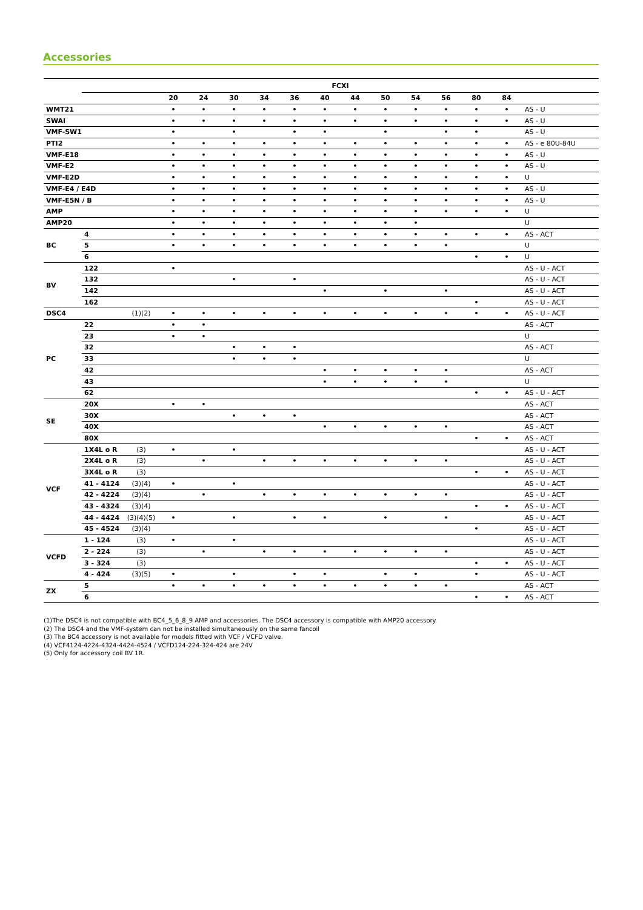Accessories
| | FCXI | | | | | | | | | | | | | | |
| --- | --- | --- | --- | --- | --- | --- | --- | --- | --- | --- | --- | --- | --- | --- | --- |
| | | | 20 | 24 | 30 | 34 | 36 | 40 | 44 | 50 | 54 | 56 | 80 | 84 | |
| WMT21 | | | • | • | • | • | • | • | • | • | • | • | • | • | AS - U |
| SWAI | | | • | • | • | • | • | • | • | • | • | • | • | • | AS - U |
| VMF-SW1 | | | • | | • | | • | • | | • | | • | • | | AS - U |
| PTI2 | | | • | • | • | • | • | • | • | • | • | • | • | • | AS - e 80U-84U |
| VMF-E18 | | | • | • | • | • | • | • | • | • | • | • | • | • | AS - U |
| VMF-E2 | | | • | • | • | • | • | • | • | • | • | • | • | • | AS - U |
| VMF-E2D | | | • | • | • | • | • | • | • | • | • | • | • | • | U |
| VMF-E4 / E4D | | | • | • | • | • | • | • | • | • | • | • | • | • | AS - U |
| VMF-E5N / B | | | • | • | • | • | • | • | • | • | • | • | • | • | AS - U |
| AMP | | | • | • | • | • | • | • | • | • | • | • | • | • | U |
| AMP20 | | | • | • | • | • | • | • | • | • | • | | | | U |
| BC | 4 | | • | • | • | • | • | • | • | • | • | • | • | • | AS - ACT |
| | 5 | | • | • | • | • | • | • | • | • | • | • | | | U |
| | 6 | | | | | | | | | | | | • | • | U |
| BV | 122 | | • | | | | | | | | | | | | AS - U - ACT |
| | 132 | | | | • | | • | | | | | | | | AS - U - ACT |
| | 142 | | | | | | | • | | • | | • | | | AS - U - ACT |
| | 162 | | | | | | | | | | | | • | | AS - U - ACT |
| DSC4 | | (1)(2) | • | • | • | • | • | • | • | • | • | • | • | • | AS - U - ACT |
| PC | 22 | | • | • | | | | | | | | | | | AS - ACT |
| | 23 | | • | • | | | | | | | | | | | U |
| | 32 | | | | • | • | • | | | | | | | | AS - ACT |
| | 33 | | | | • | • | • | | | | | | | | U |
| | 42 | | | | | | | • | • | • | • | • | | | AS - ACT |
| | 43 | | | | | | | • | • | • | • | • | | | U |
| | 62 | | | | | | | | | | | | • | • | AS - U - ACT |
| SE | 20X | | • | • | | | | | | | | | | | AS - ACT |
| | 30X | | | | • | • | • | | | | | | | | AS - ACT |
| | 40X | | | | | | | • | • | • | • | • | | | AS - ACT |
| | 80X | | | | | | | | | | | | • | • | AS - ACT |
| VCF | 1X4L o R | (3) | • | | • | | | | | | | | | | AS - U - ACT |
| | 2X4L o R | (3) | | • | | • | • | • | • | • | • | • | | | AS - U - ACT |
| | 3X4L o R | (3) | | | | | | | | | | | • | • | AS - U - ACT |
| | 41 - 4124 | (3)(4) | • | | • | | | | | | | | | | AS - U - ACT |
| | 42 - 4224 | (3)(4) | | • | | • | • | • | • | • | • | • | | | AS - U - ACT |
| | 43 - 4324 | (3)(4) | | | | | | | | | | | • | • | AS - U - ACT |
| | 44 - 4424 | (3)(4)(5) | • | | • | | • | • | | • | | • | | | AS - U - ACT |
| | 45 - 4524 | (3)(4) | | | | | | | | | | | • | | AS - U - ACT |
| VCFD | 1 - 124 | (3) | • | | • | | | | | | | | | | AS - U - ACT |
| | 2 - 224 | (3) | | • | | • | • | • | • | • | • | • | | | AS - U - ACT |
| | 3 - 324 | (3) | | | | | | | | | | | • | • | AS - U - ACT |
| | 4 - 424 | (3)(5) | • | | • | | • | • | | • | • | | • | | AS - U - ACT |
| ZX | 5 | | • | • | • | • | • | • | • | • | • | • | | | AS - ACT |
| | 6 | | | | | | | | | | | | • | • | AS - ACT |
(1)The DSC4 is not compatible with BC4_5_6_8_9 AMP and accessories. The DSC4 accessory is compatible with AMP20 accessory.
(2) The DSC4 and the VMF-system can not be installed simultaneously on the same fancoil
(3) The BC4 accessory is not available for models fitted with VCF / VCFD valve.
(4) VCF4124-4224-4324-4424-4524 / VCFD124-224-324-424 are 24V
(5) Only for accessory coil BV 1R.